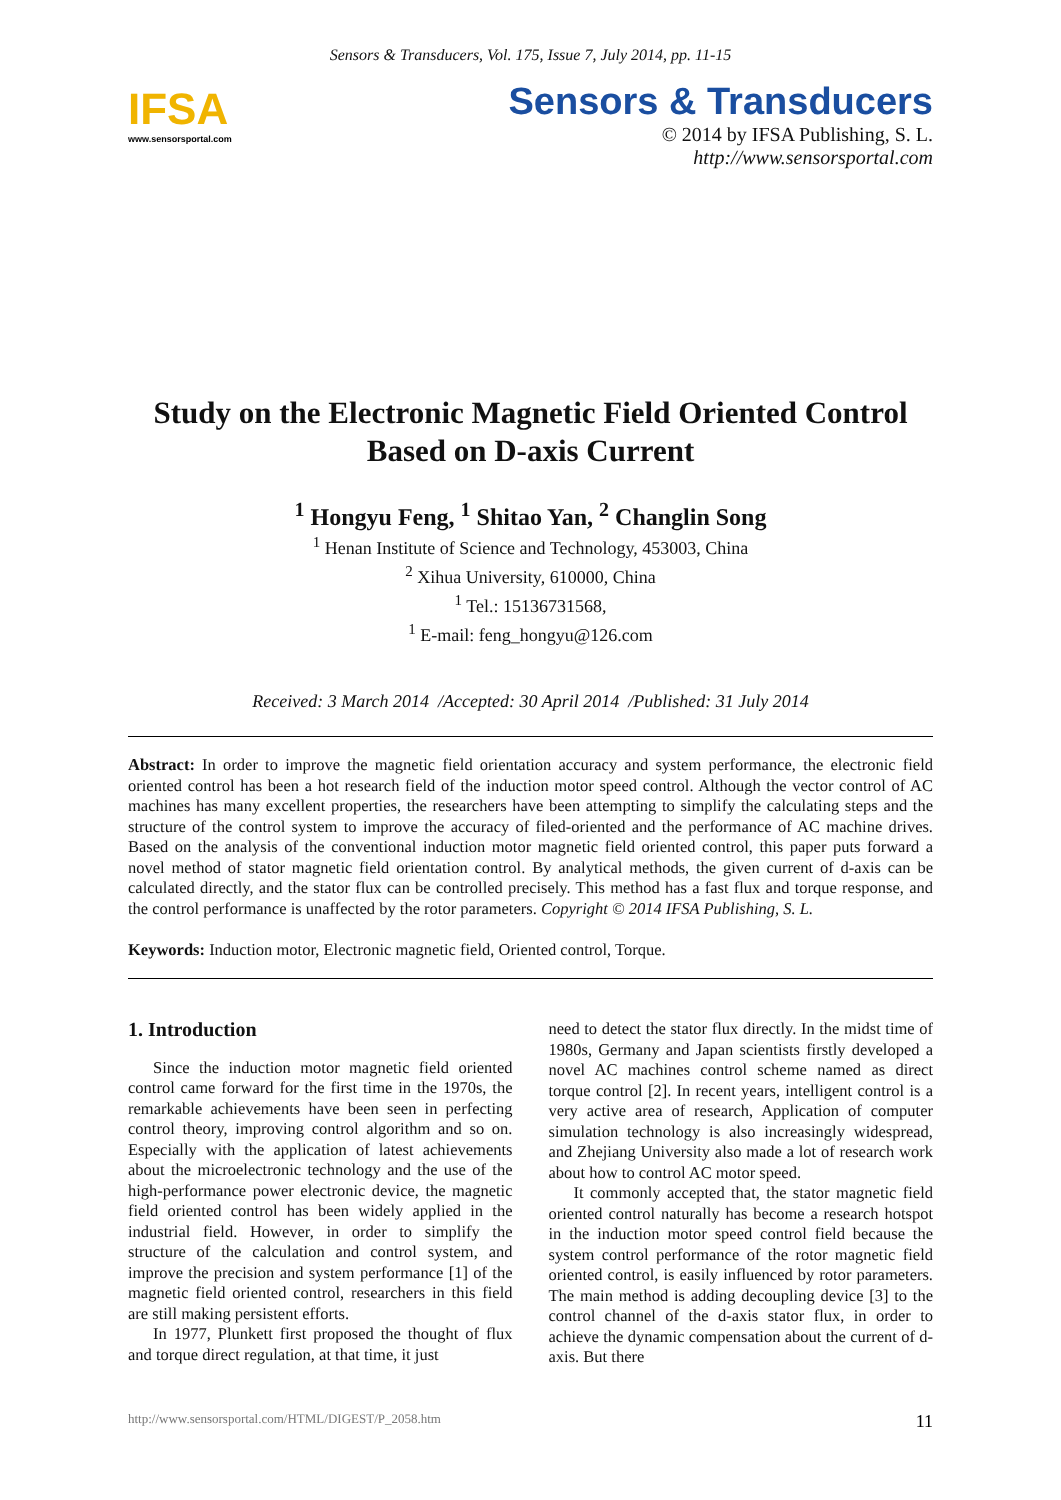Sensors & Transducers, Vol. 175, Issue 7, July 2014, pp. 11-15
IFSA
www.sensorsportal.com
Sensors & Transducers
© 2014 by IFSA Publishing, S. L.
http://www.sensorsportal.com
Study on the Electronic Magnetic Field Oriented Control Based on D-axis Current
<sup>1</sup> Hongyu Feng, <sup>1</sup> Shitao Yan, <sup>2</sup> Changlin Song
<sup>1</sup> Henan Institute of Science and Technology, 453003, China
<sup>2</sup> Xihua University, 610000, China
<sup>1</sup> Tel.: 15136731568,
<sup>1</sup> E-mail: feng_hongyu@126.com
Received: 3 March 2014 /Accepted: 30 April 2014 /Published: 31 July 2014
Abstract: In order to improve the magnetic field orientation accuracy and system performance, the electronic field oriented control has been a hot research field of the induction motor speed control. Although the vector control of AC machines has many excellent properties, the researchers have been attempting to simplify the calculating steps and the structure of the control system to improve the accuracy of filed-oriented and the performance of AC machine drives. Based on the analysis of the conventional induction motor magnetic field oriented control, this paper puts forward a novel method of stator magnetic field orientation control. By analytical methods, the given current of d-axis can be calculated directly, and the stator flux can be controlled precisely. This method has a fast flux and torque response, and the control performance is unaffected by the rotor parameters. Copyright © 2014 IFSA Publishing, S. L.
Keywords: Induction motor, Electronic magnetic field, Oriented control, Torque.
1. Introduction
Since the induction motor magnetic field oriented control came forward for the first time in the 1970s, the remarkable achievements have been seen in perfecting control theory, improving control algorithm and so on. Especially with the application of latest achievements about the microelectronic technology and the use of the high-performance power electronic device, the magnetic field oriented control has been widely applied in the industrial field. However, in order to simplify the structure of the calculation and control system, and improve the precision and system performance [1] of the magnetic field oriented control, researchers in this field are still making persistent efforts.
In 1977, Plunkett first proposed the thought of flux and torque direct regulation, at that time, it just
need to detect the stator flux directly. In the midst time of 1980s, Germany and Japan scientists firstly developed a novel AC machines control scheme named as direct torque control [2]. In recent years, intelligent control is a very active area of research, Application of computer simulation technology is also increasingly widespread, and Zhejiang University also made a lot of research work about how to control AC motor speed.
It commonly accepted that, the stator magnetic field oriented control naturally has become a research hotspot in the induction motor speed control field because the system control performance of the rotor magnetic field oriented control, is easily influenced by rotor parameters. The main method is adding decoupling device [3] to the control channel of the d-axis stator flux, in order to achieve the dynamic compensation about the current of d-axis. But there
http://www.sensorsportal.com/HTML/DIGEST/P_2058.htm 11